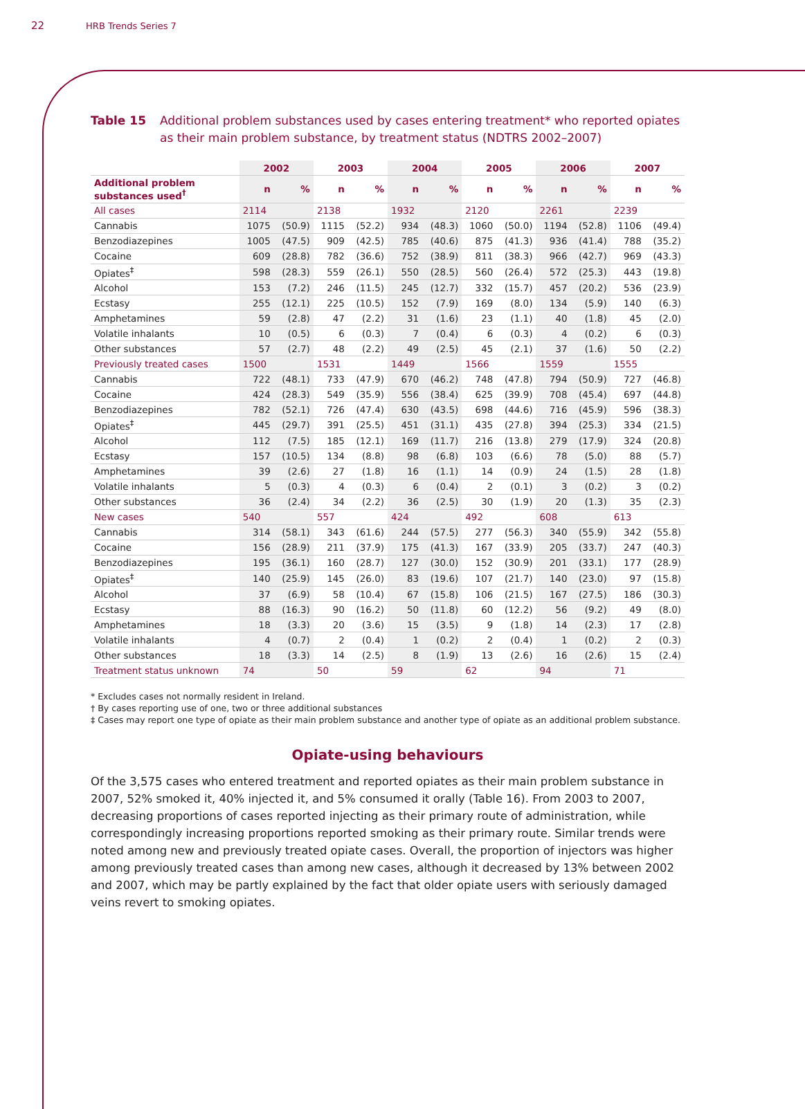22 HRB Trends Series 7
Table 15 Additional problem substances used by cases entering treatment* who reported opiates as their main problem substance, by treatment status (NDTRS 2002–2007)
| | 2002 | | 2003 | | 2004 | | 2005 | | 2006 | | 2007 | |
| --- | --- | --- | --- | --- | --- | --- | --- | --- | --- | --- | --- | --- |
| Additional problem substances used<sup>†</sup> | n | % | n | % | n | % | n | % | n | % | n | % |
| All cases | 2114 | | 2138 | | 1932 | | 2120 | | 2261 | | 2239 | |
| Cannabis | 1075 | (50.9) | 1115 | (52.2) | 934 | (48.3) | 1060 | (50.0) | 1194 | (52.8) | 1106 | (49.4) |
| Benzodiazepines | 1005 | (47.5) | 909 | (42.5) | 785 | (40.6) | 875 | (41.3) | 936 | (41.4) | 788 | (35.2) |
| Cocaine | 609 | (28.8) | 782 | (36.6) | 752 | (38.9) | 811 | (38.3) | 966 | (42.7) | 969 | (43.3) |
| Opiates<sup>‡</sup> | 598 | (28.3) | 559 | (26.1) | 550 | (28.5) | 560 | (26.4) | 572 | (25.3) | 443 | (19.8) |
| Alcohol | 153 | (7.2) | 246 | (11.5) | 245 | (12.7) | 332 | (15.7) | 457 | (20.2) | 536 | (23.9) |
| Ecstasy | 255 | (12.1) | 225 | (10.5) | 152 | (7.9) | 169 | (8.0) | 134 | (5.9) | 140 | (6.3) |
| Amphetamines | 59 | (2.8) | 47 | (2.2) | 31 | (1.6) | 23 | (1.1) | 40 | (1.8) | 45 | (2.0) |
| Volatile inhalants | 10 | (0.5) | 6 | (0.3) | 7 | (0.4) | 6 | (0.3) | 4 | (0.2) | 6 | (0.3) |
| Other substances | 57 | (2.7) | 48 | (2.2) | 49 | (2.5) | 45 | (2.1) | 37 | (1.6) | 50 | (2.2) |
| Previously treated cases | 1500 | | 1531 | | 1449 | | 1566 | | 1559 | | 1555 | |
| Cannabis | 722 | (48.1) | 733 | (47.9) | 670 | (46.2) | 748 | (47.8) | 794 | (50.9) | 727 | (46.8) |
| Cocaine | 424 | (28.3) | 549 | (35.9) | 556 | (38.4) | 625 | (39.9) | 708 | (45.4) | 697 | (44.8) |
| Benzodiazepines | 782 | (52.1) | 726 | (47.4) | 630 | (43.5) | 698 | (44.6) | 716 | (45.9) | 596 | (38.3) |
| Opiates<sup>‡</sup> | 445 | (29.7) | 391 | (25.5) | 451 | (31.1) | 435 | (27.8) | 394 | (25.3) | 334 | (21.5) |
| Alcohol | 112 | (7.5) | 185 | (12.1) | 169 | (11.7) | 216 | (13.8) | 279 | (17.9) | 324 | (20.8) |
| Ecstasy | 157 | (10.5) | 134 | (8.8) | 98 | (6.8) | 103 | (6.6) | 78 | (5.0) | 88 | (5.7) |
| Amphetamines | 39 | (2.6) | 27 | (1.8) | 16 | (1.1) | 14 | (0.9) | 24 | (1.5) | 28 | (1.8) |
| Volatile inhalants | 5 | (0.3) | 4 | (0.3) | 6 | (0.4) | 2 | (0.1) | 3 | (0.2) | 3 | (0.2) |
| Other substances | 36 | (2.4) | 34 | (2.2) | 36 | (2.5) | 30 | (1.9) | 20 | (1.3) | 35 | (2.3) |
| New cases | 540 | | 557 | | 424 | | 492 | | 608 | | 613 | |
| Cannabis | 314 | (58.1) | 343 | (61.6) | 244 | (57.5) | 277 | (56.3) | 340 | (55.9) | 342 | (55.8) |
| Cocaine | 156 | (28.9) | 211 | (37.9) | 175 | (41.3) | 167 | (33.9) | 205 | (33.7) | 247 | (40.3) |
| Benzodiazepines | 195 | (36.1) | 160 | (28.7) | 127 | (30.0) | 152 | (30.9) | 201 | (33.1) | 177 | (28.9) |
| Opiates<sup>‡</sup> | 140 | (25.9) | 145 | (26.0) | 83 | (19.6) | 107 | (21.7) | 140 | (23.0) | 97 | (15.8) |
| Alcohol | 37 | (6.9) | 58 | (10.4) | 67 | (15.8) | 106 | (21.5) | 167 | (27.5) | 186 | (30.3) |
| Ecstasy | 88 | (16.3) | 90 | (16.2) | 50 | (11.8) | 60 | (12.2) | 56 | (9.2) | 49 | (8.0) |
| Amphetamines | 18 | (3.3) | 20 | (3.6) | 15 | (3.5) | 9 | (1.8) | 14 | (2.3) | 17 | (2.8) |
| Volatile inhalants | 4 | (0.7) | 2 | (0.4) | 1 | (0.2) | 2 | (0.4) | 1 | (0.2) | 2 | (0.3) |
| Other substances | 18 | (3.3) | 14 | (2.5) | 8 | (1.9) | 13 | (2.6) | 16 | (2.6) | 15 | (2.4) |
| Treatment status unknown | 74 | | 50 | | 59 | | 62 | | 94 | | 71 | |
* Excludes cases not normally resident in Ireland.
† By cases reporting use of one, two or three additional substances
‡ Cases may report one type of opiate as their main problem substance and another type of opiate as an additional problem substance.
Opiate-using behaviours
Of the 3,575 cases who entered treatment and reported opiates as their main problem substance in 2007, 52% smoked it, 40% injected it, and 5% consumed it orally (Table 16). From 2003 to 2007, decreasing proportions of cases reported injecting as their primary route of administration, while correspondingly increasing proportions reported smoking as their primary route. Similar trends were noted among new and previously treated opiate cases. Overall, the proportion of injectors was higher among previously treated cases than among new cases, although it decreased by 13% between 2002 and 2007, which may be partly explained by the fact that older opiate users with seriously damaged veins revert to smoking opiates.